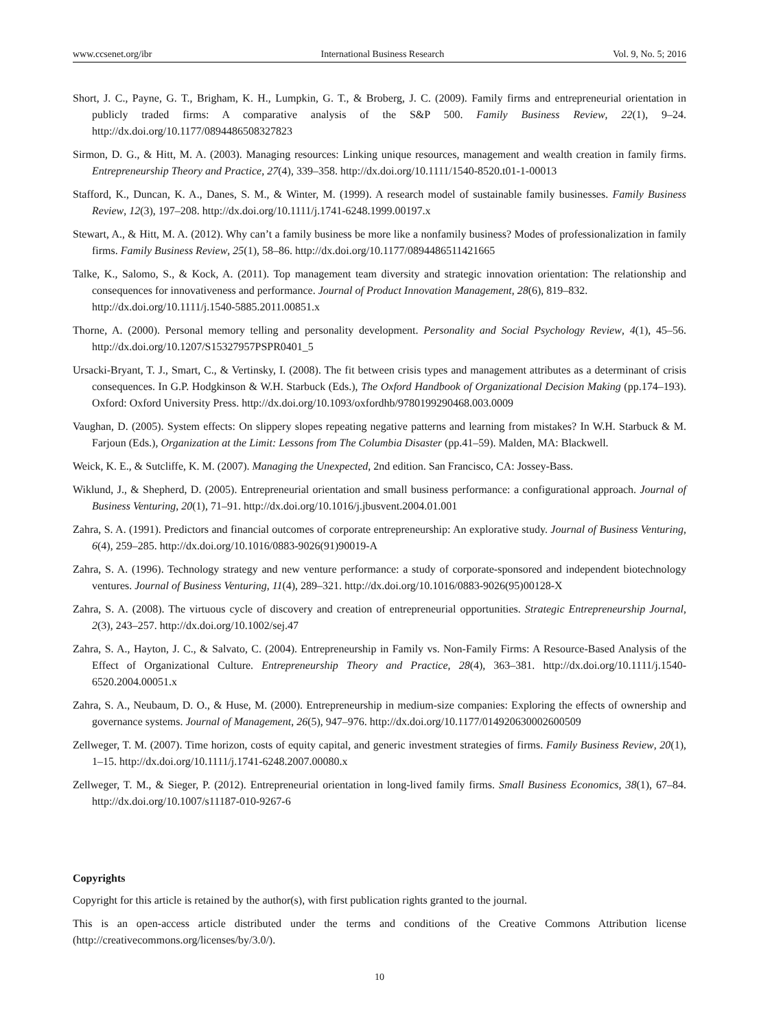www.ccsenet.org/ibr International Business Research Vol. 9, No. 5; 2016
Short, J. C., Payne, G. T., Brigham, K. H., Lumpkin, G. T., & Broberg, J. C. (2009). Family firms and entrepreneurial orientation in publicly traded firms: A comparative analysis of the S&P 500. Family Business Review, 22(1), 9–24. http://dx.doi.org/10.1177/0894486508327823
Sirmon, D. G., & Hitt, M. A. (2003). Managing resources: Linking unique resources, management and wealth creation in family firms. Entrepreneurship Theory and Practice, 27(4), 339–358. http://dx.doi.org/10.1111/1540-8520.t01-1-00013
Stafford, K., Duncan, K. A., Danes, S. M., & Winter, M. (1999). A research model of sustainable family businesses. Family Business Review, 12(3), 197–208. http://dx.doi.org/10.1111/j.1741-6248.1999.00197.x
Stewart, A., & Hitt, M. A. (2012). Why can’t a family business be more like a nonfamily business? Modes of professionalization in family firms. Family Business Review, 25(1), 58–86. http://dx.doi.org/10.1177/0894486511421665
Talke, K., Salomo, S., & Kock, A. (2011). Top management team diversity and strategic innovation orientation: The relationship and consequences for innovativeness and performance. Journal of Product Innovation Management, 28(6), 819–832.
http://dx.doi.org/10.1111/j.1540-5885.2011.00851.x
Thorne, A. (2000). Personal memory telling and personality development. Personality and Social Psychology Review, 4(1), 45–56. http://dx.doi.org/10.1207/S15327957PSPR0401_5
Ursacki-Bryant, T. J., Smart, C., & Vertinsky, I. (2008). The fit between crisis types and management attributes as a determinant of crisis consequences. In G.P. Hodgkinson & W.H. Starbuck (Eds.), The Oxford Handbook of Organizational Decision Making (pp.174–193). Oxford: Oxford University Press. http://dx.doi.org/10.1093/oxfordhb/9780199290468.003.0009
Vaughan, D. (2005). System effects: On slippery slopes repeating negative patterns and learning from mistakes? In W.H. Starbuck & M. Farjoun (Eds.), Organization at the Limit: Lessons from The Columbia Disaster (pp.41–59). Malden, MA: Blackwell.
Weick, K. E., & Sutcliffe, K. M. (2007). Managing the Unexpected, 2nd edition. San Francisco, CA: Jossey-Bass.
Wiklund, J., & Shepherd, D. (2005). Entrepreneurial orientation and small business performance: a configurational approach. Journal of Business Venturing, 20(1), 71–91. http://dx.doi.org/10.1016/j.jbusvent.2004.01.001
Zahra, S. A. (1991). Predictors and financial outcomes of corporate entrepreneurship: An explorative study. Journal of Business Venturing, 6(4), 259–285. http://dx.doi.org/10.1016/0883-9026(91)90019-A
Zahra, S. A. (1996). Technology strategy and new venture performance: a study of corporate-sponsored and independent biotechnology ventures. Journal of Business Venturing, 11(4), 289–321. http://dx.doi.org/10.1016/0883-9026(95)00128-X
Zahra, S. A. (2008). The virtuous cycle of discovery and creation of entrepreneurial opportunities. Strategic Entrepreneurship Journal, 2(3), 243–257. http://dx.doi.org/10.1002/sej.47
Zahra, S. A., Hayton, J. C., & Salvato, C. (2004). Entrepreneurship in Family vs. Non-Family Firms: A Resource-Based Analysis of the Effect of Organizational Culture. Entrepreneurship Theory and Practice, 28(4), 363–381. http://dx.doi.org/10.1111/j.1540-6520.2004.00051.x
Zahra, S. A., Neubaum, D. O., & Huse, M. (2000). Entrepreneurship in medium-size companies: Exploring the effects of ownership and governance systems. Journal of Management, 26(5), 947–976. http://dx.doi.org/10.1177/014920630002600509
Zellweger, T. M. (2007). Time horizon, costs of equity capital, and generic investment strategies of firms. Family Business Review, 20(1), 1–15. http://dx.doi.org/10.1111/j.1741-6248.2007.00080.x
Zellweger, T. M., & Sieger, P. (2012). Entrepreneurial orientation in long-lived family firms. Small Business Economics, 38(1), 67–84. http://dx.doi.org/10.1007/s11187-010-9267-6
Copyrights
Copyright for this article is retained by the author(s), with first publication rights granted to the journal.
This is an open-access article distributed under the terms and conditions of the Creative Commons Attribution license (http://creativecommons.org/licenses/by/3.0/).
10